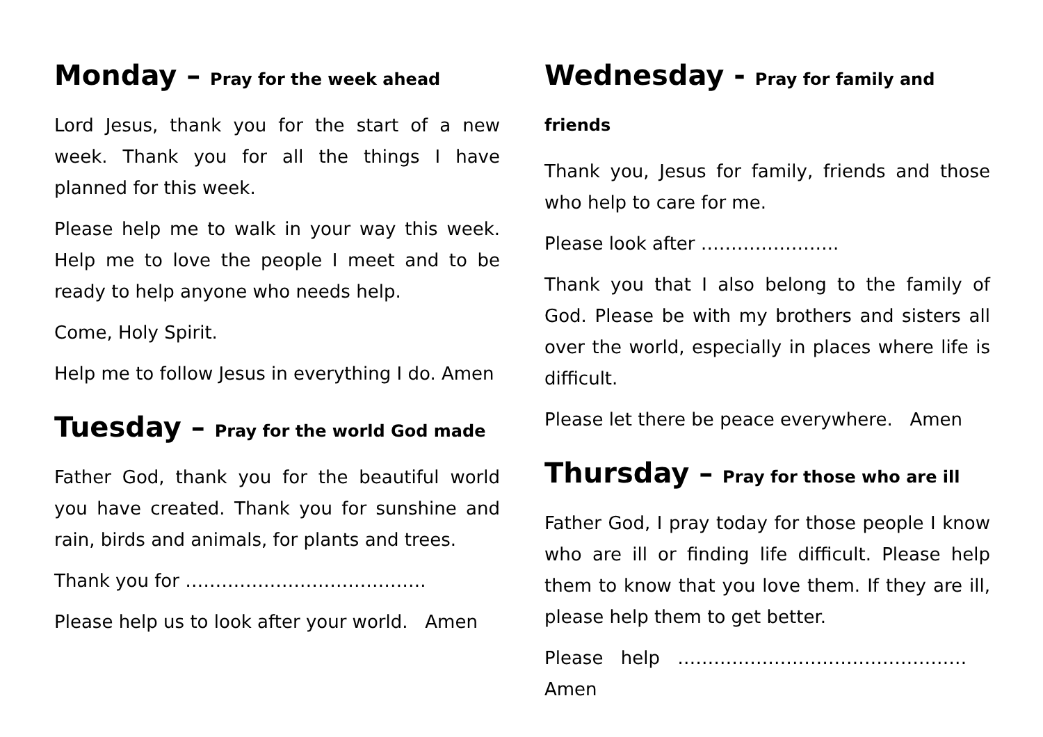Monday – Pray for the week ahead
Lord Jesus, thank you for the start of a new week. Thank you for all the things I have planned for this week.
Please help me to walk in your way this week. Help me to love the people I meet and to be ready to help anyone who needs help.
Come, Holy Spirit.
Help me to follow Jesus in everything I do. Amen
Tuesday – Pray for the world God made
Father God, thank you for the beautiful world you have created. Thank you for sunshine and rain, birds and animals, for plants and trees.
Thank you for ………………………………….
Please help us to look after your world. Amen
Wednesday - Pray for family and friends
Thank you, Jesus for family, friends and those who help to care for me.
Please look after …………………..
Thank you that I also belong to the family of God. Please be with my brothers and sisters all over the world, especially in places where life is difficult.
Please let there be peace everywhere. Amen
Thursday – Pray for those who are ill
Father God, I pray today for those people I know who are ill or finding life difficult. Please help them to know that you love them. If they are ill, please help them to get better.
Please help ………………………………………… Amen